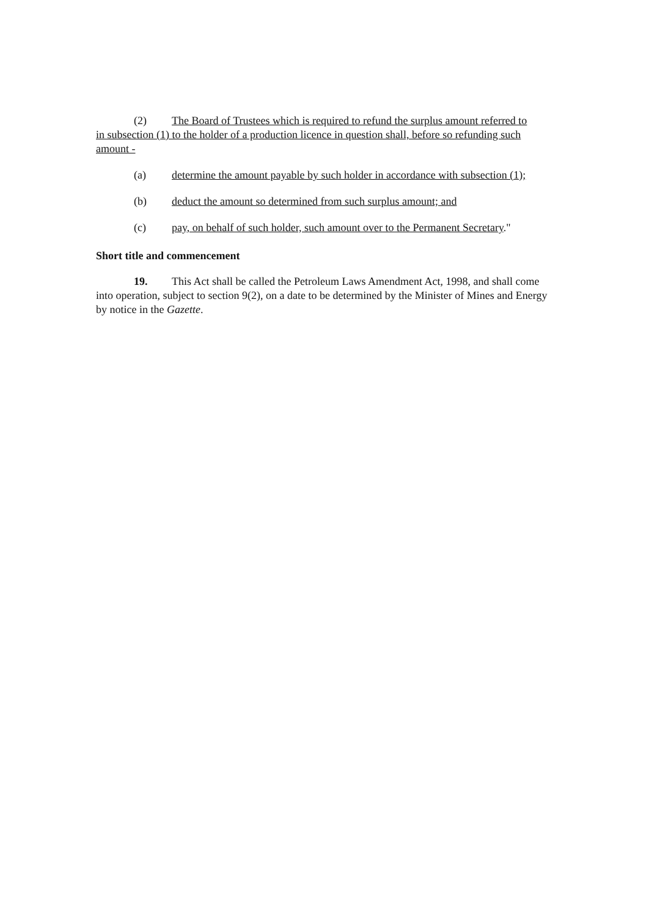(2) The Board of Trustees which is required to refund the surplus amount referred to
in subsection (1) to the holder of a production licence in question shall, before so refunding such amount -
(a) determine the amount payable by such holder in accordance with subsection (1);
(b) deduct the amount so determined from such surplus amount; and
(c) pay, on behalf of such holder, such amount over to the Permanent Secretary."
Short title and commencement
19. This Act shall be called the Petroleum Laws Amendment Act, 1998, and shall come into operation, subject to section 9(2), on a date to be determined by the Minister of Mines and Energy by notice in the Gazette.